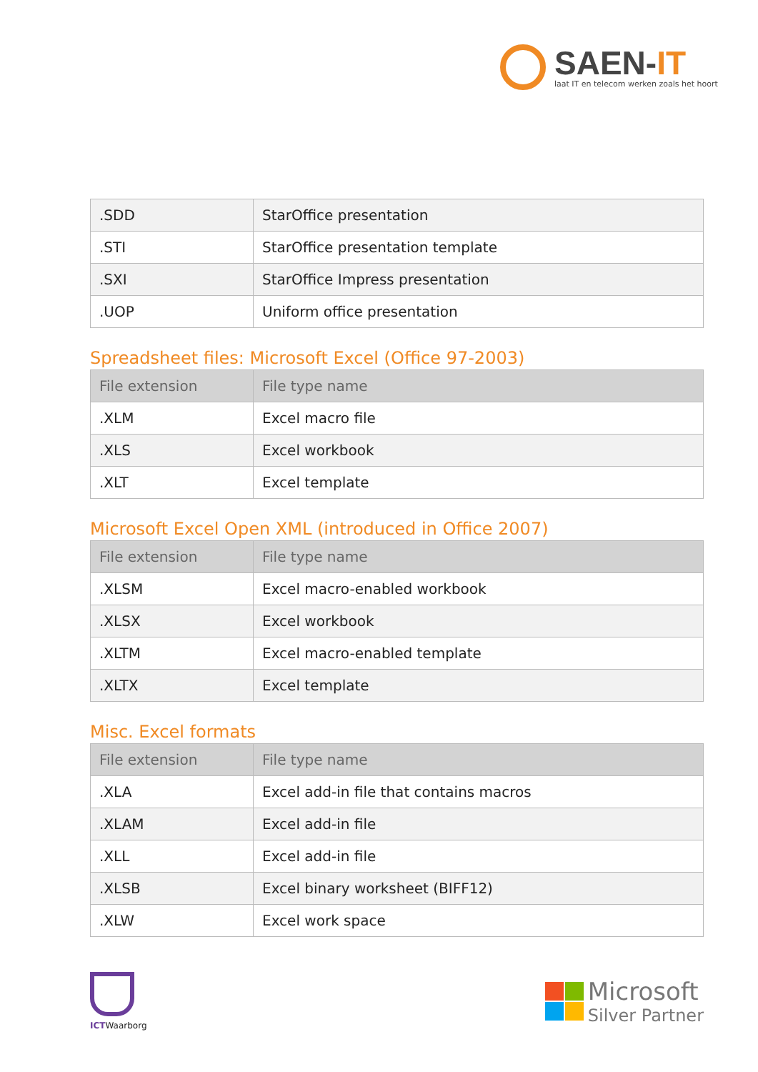SAEN-IT
laat IT en telecom werken zoals het hoort
| .SDD | StarOffice presentation |
| .STI | StarOffice presentation template |
| .SXI | StarOffice Impress presentation |
| .UOP | Uniform office presentation |
Spreadsheet files: Microsoft Excel (Office 97-2003)
| File extension | File type name |
| --- | --- |
| .XLM | Excel macro file |
| .XLS | Excel workbook |
| .XLT | Excel template |
Microsoft Excel Open XML (introduced in Office 2007)
| File extension | File type name |
| --- | --- |
| .XLSM | Excel macro-enabled workbook |
| .XLSX | Excel workbook |
| .XLTM | Excel macro-enabled template |
| .XLTX | Excel template |
Misc. Excel formats
| File extension | File type name |
| --- | --- |
| .XLA | Excel add-in file that contains macros |
| .XLAM | Excel add-in file |
| .XLL | Excel add-in file |
| .XLSB | Excel binary worksheet (BIFF12) |
| .XLW | Excel work space |
ICTWaarborg
Microsoft
Silver Partner